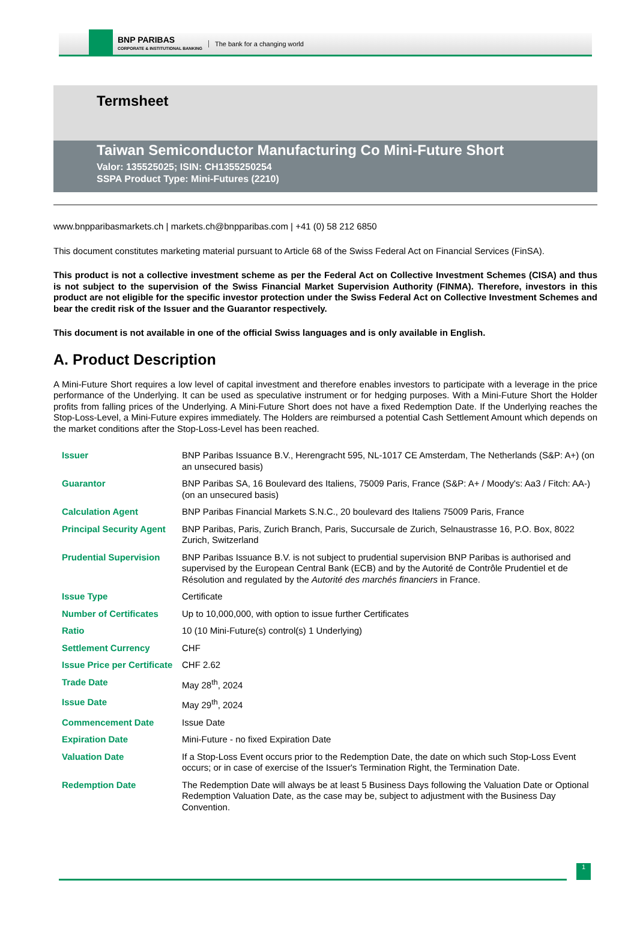BNP PARIBAS
CORPORATE & INSTITUTIONAL BANKING
The bank for a changing world
Termsheet
Taiwan Semiconductor Manufacturing Co Mini-Future Short
Valor: 135525025; ISIN: CH1355250254
SSPA Product Type: Mini-Futures (2210)
www.bnpparibasmarkets.ch | markets.ch@bnpparibas.com | +41 (0) 58 212 6850
This document constitutes marketing material pursuant to Article 68 of the Swiss Federal Act on Financial Services (FinSA).
This product is not a collective investment scheme as per the Federal Act on Collective Investment Schemes (CISA) and thus is not subject to the supervision of the Swiss Financial Market Supervision Authority (FINMA). Therefore, investors in this product are not eligible for the specific investor protection under the Swiss Federal Act on Collective Investment Schemes and bear the credit risk of the Issuer and the Guarantor respectively.
This document is not available in one of the official Swiss languages and is only available in English.
A. Product Description
A Mini-Future Short requires a low level of capital investment and therefore enables investors to participate with a leverage in the price performance of the Underlying. It can be used as speculative instrument or for hedging purposes. With a Mini-Future Short the Holder profits from falling prices of the Underlying. A Mini-Future Short does not have a fixed Redemption Date. If the Underlying reaches the Stop-Loss-Level, a Mini-Future expires immediately. The Holders are reimbursed a potential Cash Settlement Amount which depends on the market conditions after the Stop-Loss-Level has been reached.
| Issuer | BNP Paribas Issuance B.V., Herengracht 595, NL-1017 CE Amsterdam, The Netherlands (S&P: A+) (on an unsecured basis) |
| Guarantor | BNP Paribas SA, 16 Boulevard des Italiens, 75009 Paris, France (S&P: A+ / Moody's: Aa3 / Fitch: AA-) (on an unsecured basis) |
| Calculation Agent | BNP Paribas Financial Markets S.N.C., 20 boulevard des Italiens 75009 Paris, France |
| Principal Security Agent | BNP Paribas, Paris, Zurich Branch, Paris, Succursale de Zurich, Selnaustrasse 16, P.O. Box, 8022 Zurich, Switzerland |
| Prudential Supervision | BNP Paribas Issuance B.V. is not subject to prudential supervision BNP Paribas is authorised and supervised by the European Central Bank (ECB) and by the Autorité de Contrôle Prudentiel et de Résolution and regulated by the Autorité des marchés financiers in France. |
| Issue Type | Certificate |
| Number of Certificates | Up to 10,000,000, with option to issue further Certificates |
| Ratio | 10 (10 Mini-Future(s) control(s) 1 Underlying) |
| Settlement Currency | CHF |
| Issue Price per Certificate | CHF 2.62 |
| Trade Date | May 28<sup>th</sup>, 2024 |
| Issue Date | May 29<sup>th</sup>, 2024 |
| Commencement Date | Issue Date |
| Expiration Date | Mini-Future - no fixed Expiration Date |
| Valuation Date | If a Stop-Loss Event occurs prior to the Redemption Date, the date on which such Stop-Loss Event occurs; or in case of exercise of the Issuer's Termination Right, the Termination Date. |
| Redemption Date | The Redemption Date will always be at least 5 Business Days following the Valuation Date or Optional Redemption Valuation Date, as the case may be, subject to adjustment with the Business Day Convention. |
1